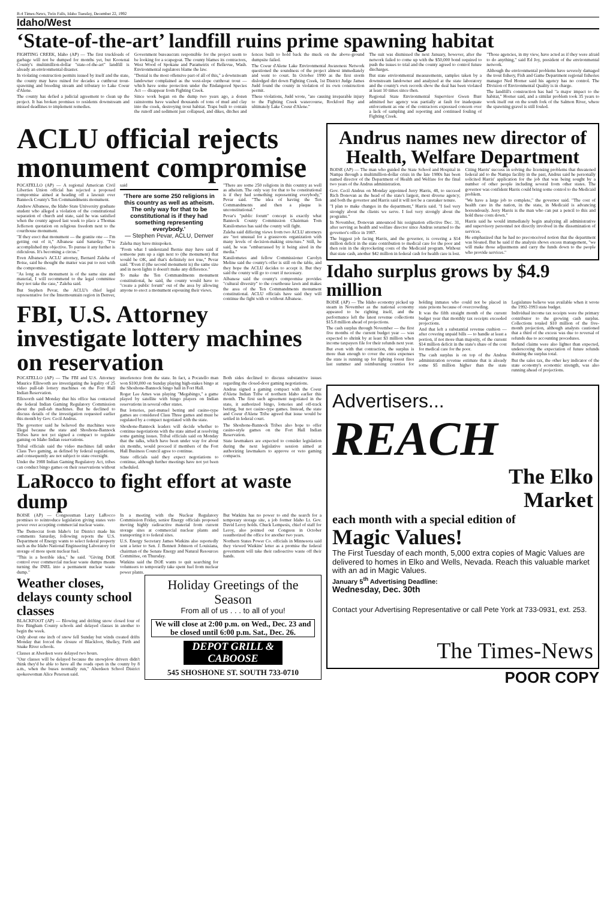B-4 Times-News, Twin Falls, Idaho Tuesday, December 22, 1992
Idaho/West
‘State-of-the-art’ landfill ruins prime spawning habitat
FIGHTING CREEK, Idaho (AP) — The first truckloads of garbage will not be dumped for months yet, but Kootenai County's multimillion-dollar "state-of-the-art" landfill is already an environmental disaster.
In violating construction permits issued by itself and the state, the county may have ruined for decades a cutthroat trout-spawning and breeding stream and tributary to Lake Coeur d'Alene.
The county has defied a judicial agreement to clean up the project. It has broken promises to residents downstream and missed deadlines to implement remedies.
Government bureaucrats responsible for the project seem to be looking for a scapegoat. The county blames its contractors, West Wood of Spokane and Parametrix of Bellevue, Wash. Environmental regulators blame the law.
"Denial is the most offensive part of all of this," a downstream landowner complained as the west-slope cutthroat trout — which have some protection under the Endangered Species Act — disappear from Fighting Creek.
Since work began on the dump two years ago, a dozen rainstorms have washed thousands of tons of mud and clay into the creek, destroying trout habitat. Traps built to contain the runoff and sediment just collapsed, and dikes, ditches and fences built to hold back the muck on the above-ground dumpsite failed.
The Coeur d'Alene Lake Environmental Awareness Network questioned the soundness of the project almost immediately and went to court. In October 1990 as the first storm dislodged dirt down Fighting Creek, 1st District Judge James Judd found the county in violation of its own construction permit.
These violations, Judd wrote, "are causing irreparable injury to the Fighting Creek watercourse, Rockford Bay and ultimately Lake Coeur d'Alene."
The suit was dismissed the next January, however, after the network failed to come up with the $50,000 bond required to push the issues to trial and the county agreed to control future discharges.
But state environmental measurements, samples taken by a downstream landowner and analyzed at the state laboratory and the county's own records show the deal has been violated at least 10 times since then.
Regional State Environmental Supervisor Gwen Burr admitted her agency was partially at fault for inadequate enforcement as one of the contractors expressed concern over a lack of sampling and reporting and continued fouling of Fighting Creek.
"Those agencies, in my view, have acted as if they were afraid to do anything," said Ed Joy, president of the environmental network.
Although the environmental problems have severely damaged the trout fishery, Fish and Game Department regional fisheries manager Ned Horner said his agency has no control. The Division of Environmental Quality is in charge.
The landfill's construction has had "a major impact to the habitat," Horner said, and a similar problem took 35 years to work itself out on the south fork of the Salmon River, where the spawning gravel is still fouled.
ACLU official rejects monument compromise
POCATELLO (AP) — A regional American Civil Liberties Union official has rejected a proposed compromise aimed at heading off a lawsuit over Bannock County's Ten Commandments monument.
Andrew Albanese, the Idaho State University graduate student who alleged a violation of the constitutional separation of church and state, said he was satisfied when the county agreed last week to place a Thomas Jefferson quotation on religious freedom next to the courthouse monument.
"If they erect that monument — the granite one — I'm getting out of it," Albanese said Saturday. "I've accomplished my objective. To pursue it any further is ridiculous. It's becoming a circus."
Even Albanese's ACLU attorney, Bernard Zaleha of Boise, said he thought the matter was put to rest with the compromise.
"As long as the monument is of the same size and material, I will recommend to the legal committee they not take the case," Zaleha said.
But Stephen Pevar, the ACLU's chief legal representative for the Intermountain region in Denver, said
'There are some 250 religions in this country as well as atheism. The only way for that to be constitutional is if they had something representing everybody.'
— Stephen Pevar, ACLU, Denver
Zaleha may have misspoken.
"From what I understand Bernie may have said if someone puts up a sign next to (the monument) that would be OK, and that's definitely not true," Pevar said. "Even if (the second monument is) the same size and in neon lights it doesn't make any difference."
To make the Ten Commandments monument constitutional, he said, the county would have to "create a public forum" out of the area by allowing anyone to erect a monument espousing their views.
"There are some 250 religions in this country as well as atheism. The only way for that to be constitutional is if they had something representing everybody," Pevar said. "The idea of having the Ten Commandments and then a plaque is unconstitutional."
Pevar's "public forum" concept is exactly what Bannock County Commission Chairman Tom Katsilometes has said the county will fight.
Zaleha said differing views from two ACLU attorneys are "not unusual for a grassroots organization with many levels of decision-making structure." Still, he said, he was "embarrassed by it being aired in the media."
Katsilometes and fellow Commissioner Carolyn Meline said the county's offer is still on the table, and they hope the ACLU decides to accept it. But they said the county will go to court if necessary.
Albanese said the county's compromise provides "cultural diversity" to the courthouse lawn and makes the area of the Ten Commandments monument constitutional. ACLU officials have said they will continue the fight with or without Albanese.
FBI, U.S. Attorney investigate lottery machines on reservation
POCATELLO (AP) — The FBI and U.S. Attorney Maurice Ellsworth are investigating the legality of 25 video pull-tab lottery machines on the Fort Hall Indian Reservation.
Ellsworth said Monday that his office has contacted the federal Indian Gaming Regulatory Commission about the pull-tab machines. But he declined to discuss details of the investigation requested earlier this month by Gov. Cecil Andrus.
The governor said he believed the machines were illegal because the state and Shoshone-Bannock Tribes have not yet signed a compact to regulate gaming on Idaho Indian reservations.
Tribal officials said the video machines fall under Class Two gaming, as defined by federal regulations, and consequently are not subject to state oversight.
Under the 1988 Indian Gaming Regulatory Act, tribes can conduct bingo games on their reservations without interference from the state. In fact, a Pocatello man won $100,000 on Sunday playing high-stakes bingo at the Shoshone-Bannock bingo hall in Fort Hall.
Roger Lee Ames was playing "Megabingo," a game played by satellite with bingo players on Indian reservations in several other states.
But lotteries, pari-mutuel betting and casino-type games are considered Class Three games and must be regulated by a compact negotiated with the state.
Shoshone-Bannock leaders will decide whether to continue negotiations with the state aimed at resolving some gaming issues. Tribal officials said on Monday that the talks, which have been under way for about six months, would proceed if members of the Fort Hall Business Council agree to continue.
State officials said they expect negotiations to continue, although further meetings have not yet been scheduled.
Both sides declined to discuss substantive issues regarding the closed-door gaming negotiations.
Andrus signed a gaming compact with the Coeur d'Alene Indian Tribe of northern Idaho earlier this month. The first such agreement negotiated in the state, it authorized bingo, lotteries and off-track betting, but not casino-type games. Instead, the state and Coeur d'Alene Tribe agreed that issue would be settled in federal court.
The Shoshone-Bannock Tribes also hope to offer casino-style games on the Fort Hall Indian Reservation.
State lawmakers are expected to consider legislation during the next legislative session aimed at authorizing lawmakers to approve or veto gaming compacts.
LaRocco to fight effort at waste dump
BOISE (AP) — Congressman Larry LaRocco promises to reintroduce legislation giving states veto power over accepting commercial nuclear waste.
The Democrat from Idaho's 1st District made his comments Saturday, following reports the U.S. Department of Energy wants to select federal property such as the Idaho National Engineering Laboratory for storage of more spent nuclear fuel.
"This is a horrible idea," he said. "Giving DOE control over commercial nuclear waste dumps means turning the INEL into a permanent nuclear waste dump."
In a meeting with the Nuclear Regulatory Commission Friday, senior Energy officials proposed moving highly radioactive material from current storage sites at commercial nuclear plants and transporting it to federal sites.
U.S. Energy Secretary James Watkins also reportedly sent a letter to Sen. J. Bennett Johnson of Louisiana, chairman of the Senate Energy and Natural Resources Committee, on Thursday.
Watkins said the DOE wants to quit searching for volunteers to temporarily take spent fuel from nuclear power plants.
But Watkins has no power to end the search for a temporary storage site, a job former Idaho Lt. Gov. David Leroy holds. Chuck Lempesis, chief of staff for Leroy, also pointed out Congress in October reauthorized the office for another two years.
Northern States Power Co. officials in Minnesota said they viewed Watkins' letter as a promise the federal government will take their radioactive waste off their hands.
Weather closes, delays county school classes
BLACKFOOT (AP) — Blowing and drifting snow closed four of five Bingham County schools and delayed classes in another to begin the week.
Only about one inch of snow fell Sunday but winds created drifts Monday that forced the closure of Blackfoot, Shelley, Firth and Snake River schools.
Classes at Aberdeen were delayed two hours.
"Our classes will be delayed because the snowplow drivers didn't think they'd be able to have all the roads open in the county by 8 a.m., when the buses normally run," Aberdeen School District spokeswoman Alice Petersen said.
Holiday Greetings of the Season
From all of us . . . to all of you!
We will close at 2:00 p.m. on Wed., Dec. 23 and be closed until 6:00 p.m. Sat., Dec. 26.
DEPOT GRILL & CABOOSE
545 SHOSHONE ST. SOUTH 733-0710
Andrus names new director of Health, Welfare Department
BOISE (AP) — The man who guided the State School and Hospital in Nampa through a multimillion-dollar crisis in the late 1980s has been named director of the Department of Health and Welfare for the final two years of the Andrus administration.
Gov. Cecil Andrus on Monday appointed Jerry Harris, 48, to succeed Rich Donovan as the head of the state's largest, most diverse agency; and both the governor and Harris said it will not be a caretaker tenure.
"I plan to make changes in the department," Harris said. "I feel very strongly about the clients we serve. I feel very strongly about the programs."
In November, Donovan announced his resignation effective Dec. 31, after serving as health and welfare director since Andrus returned to the governor's office in 1987.
The biggest job facing Harris, and the governor, is covering a $14 million deficit in the state contribution to medical care for the poor and then rein in the skyrocketing costs of the Medicaid program. Without that state cash, another $42 million in federal cash for health care is lost.
Citing Harris' success in solving the licensing problems that threatened federal aid to the Nampa facility in the past, Andrus said he personally solicited Harris' application for the job that was being sought by a number of other people including several from other states. The governor was confident Harris could bring some control to the Medicaid problem.
"We have a large job to complete," the governor said. "The cost of health care in the nation, in the state, in Medicaid is advancing horrendously. Jerry Harris is the man who can put a pencil to this and hold these costs down."
Harris said he would immediately begin analyzing all administrative and supervisory personnel not directly involved in the dissemination of services.
He emphasized that he had no preconceived notion that the department was bloated. But he said if the analysis shows excess management, "we will make those adjustments and carry the funds down to the people who provide services."
Idaho surplus grows by $4.9 million
BOISE (AP) — The Idaho economy picked up steam in November as the national economy appeared to be righting itself, and the performance left the latest revenue collections $15.8 million ahead of projections.
The cash surplus through November — the first five months of the current budget year — was expected to shrink by at least $3 million when income taxpayers file for their refunds next year.
But even with that contraction, the surplus is more than enough to cover the extra expenses the state is running up for fighting forest fires last summer and reimbursing counties for holding inmates who could not be placed in state prisons because of overcrowding.
It was the fifth straight month of the current budget year that monthly tax receipts exceeded projections.
And that left a substantial revenue cushion — after covering unpaid bills — to handle at least a portion, if not more than majority, of the current $14 million deficit in the state's share of the cost for medical care for the poor.
The cash surplus is on top of the Andrus administration revenue estimate that is already some $5 million higher than the state Legislature believe was available when it wrote the 1992-1993 state budget.
Individual income tax receipts were the primary contributor to the growing cash surplus. Collections totaled $10 million of the five-month projection, although analysts cautioned that a third of the excess was due to reversal of refunds due to accounting procedures.
Refund claims were also lighter than expected, underscoring the expectation of future refunds draining the surplus total.
But the sales tax, the other key indicator of the state economy's economic strength, was also running ahead of projections.
Advertisers...
REACH
The Elko
Market
each month with a special edition of
Magic Values!
The First Tuesday of each month, 5,000 extra copies of Magic Values are delivered to homes in Elko and Wells, Nevada. Reach this valuable market with an ad in Magic Values.
January 5<sup>th</sup> Advertising Deadline:
Wednesday, Dec. 30th
Contact your Advertising Representative or call Pete York at 733-0931, ext. 253.
The Times-News
POOR COPY